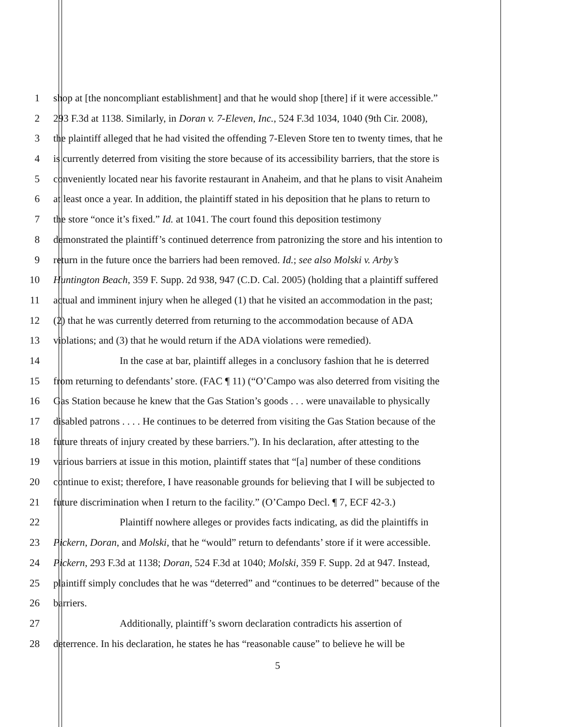1 shop at [the noncompliant establishment] and that he would shop [there] if it were accessible.”
2 293 F.3d at 1138. Similarly, in Doran v. 7-Eleven, Inc., 524 F.3d 1034, 1040 (9th Cir. 2008),
3 the plaintiff alleged that he had visited the offending 7-Eleven Store ten to twenty times, that he
4 is currently deterred from visiting the store because of its accessibility barriers, that the store is
5 conveniently located near his favorite restaurant in Anaheim, and that he plans to visit Anaheim
6 at least once a year. In addition, the plaintiff stated in his deposition that he plans to return to
7 the store “once it’s fixed.” Id. at 1041. The court found this deposition testimony
8 demonstrated the plaintiff’s continued deterrence from patronizing the store and his intention to
9 return in the future once the barriers had been removed. Id.; see also Molski v. Arby’s
10 Huntington Beach, 359 F. Supp. 2d 938, 947 (C.D. Cal. 2005) (holding that a plaintiff suffered
11 actual and imminent injury when he alleged (1) that he visited an accommodation in the past;
12 (2) that he was currently deterred from returning to the accommodation because of ADA
13 violations; and (3) that he would return if the ADA violations were remedied).
14 In the case at bar, plaintiff alleges in a conclusory fashion that he is deterred
15 from returning to defendants’ store. (FAC ¶ 11) (“O’Campo was also deterred from visiting the
16 Gas Station because he knew that the Gas Station’s goods . . . were unavailable to physically
17 disabled patrons . . . . He continues to be deterred from visiting the Gas Station because of the
18 future threats of injury created by these barriers.”). In his declaration, after attesting to the
19 various barriers at issue in this motion, plaintiff states that “[a] number of these conditions
20 continue to exist; therefore, I have reasonable grounds for believing that I will be subjected to
21 future discrimination when I return to the facility.” (O’Campo Decl. ¶ 7, ECF 42-3.)
22 Plaintiff nowhere alleges or provides facts indicating, as did the plaintiffs in
23 Pickern, Doran, and Molski, that he “would” return to defendants’ store if it were accessible.
24 Pickern, 293 F.3d at 1138; Doran, 524 F.3d at 1040; Molski, 359 F. Supp. 2d at 947. Instead,
25 plaintiff simply concludes that he was “deterred” and “continues to be deterred” because of the
26 barriers.
27 Additionally, plaintiff’s sworn declaration contradicts his assertion of
28 deterrence. In his declaration, he states he has “reasonable cause” to believe he will be
5